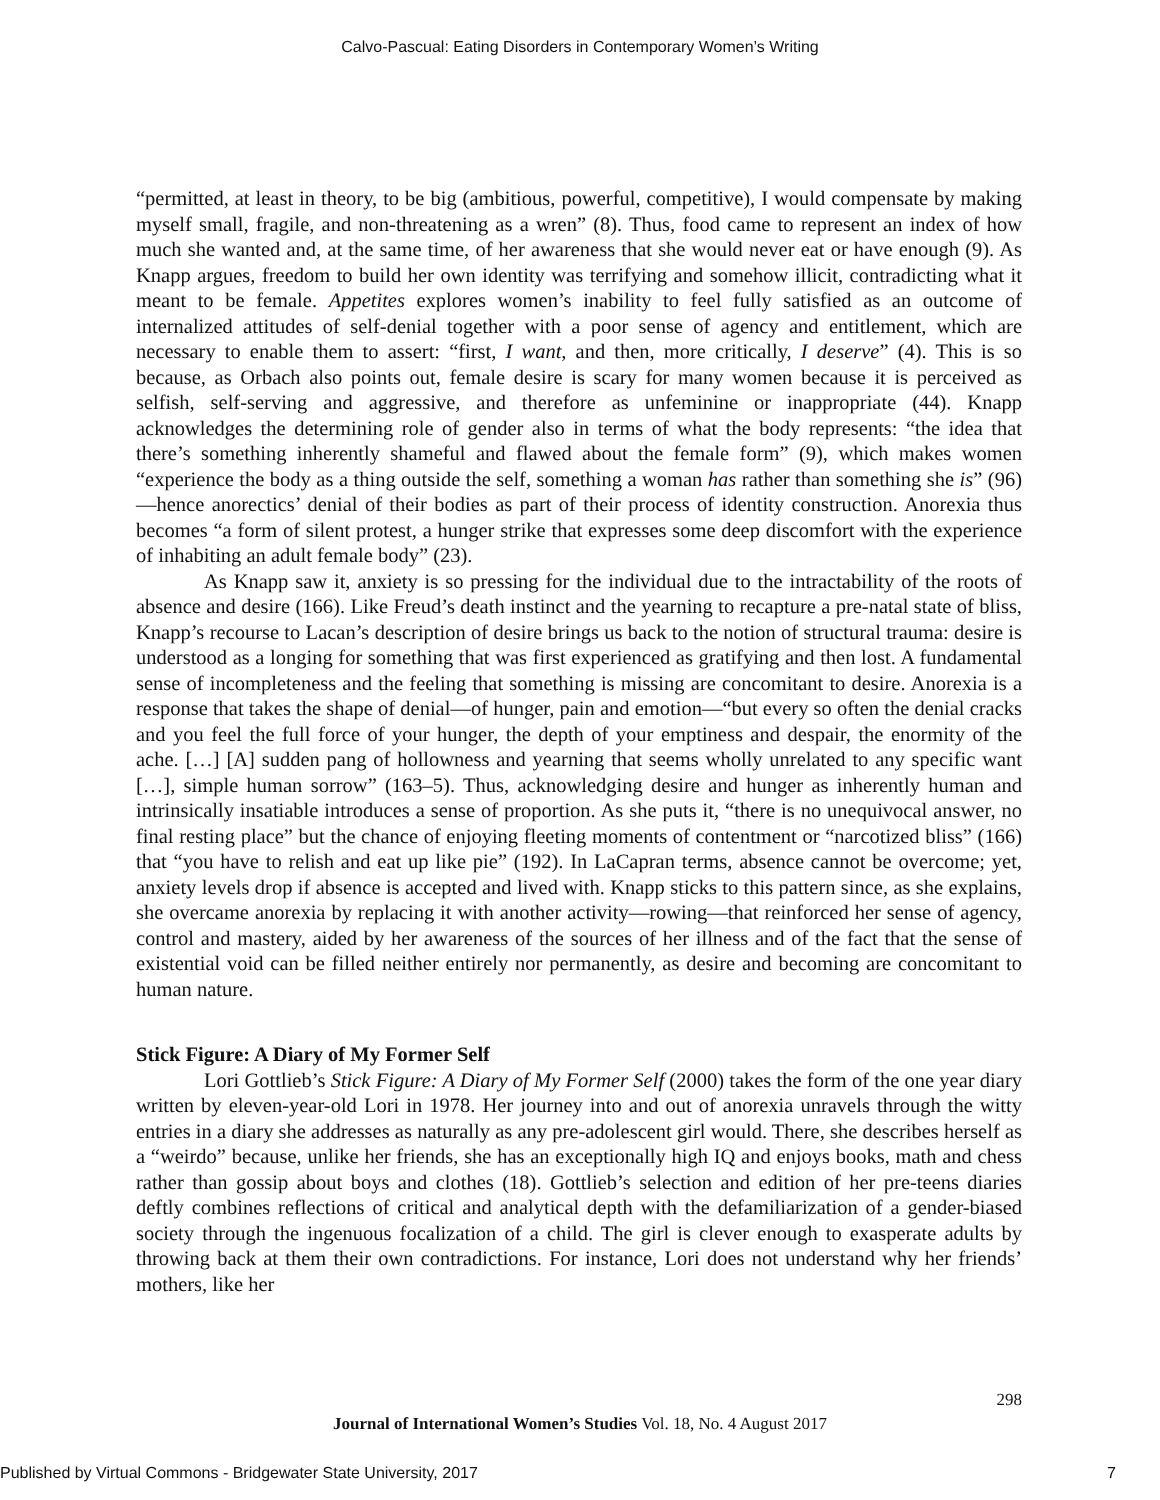Calvo-Pascual: Eating Disorders in Contemporary Women’s Writing
“permitted, at least in theory, to be big (ambitious, powerful, competitive), I would compensate by making myself small, fragile, and non-threatening as a wren” (8). Thus, food came to represent an index of how much she wanted and, at the same time, of her awareness that she would never eat or have enough (9). As Knapp argues, freedom to build her own identity was terrifying and somehow illicit, contradicting what it meant to be female. Appetites explores women’s inability to feel fully satisfied as an outcome of internalized attitudes of self-denial together with a poor sense of agency and entitlement, which are necessary to enable them to assert: “first, I want, and then, more critically, I deserve” (4). This is so because, as Orbach also points out, female desire is scary for many women because it is perceived as selfish, self-serving and aggressive, and therefore as unfeminine or inappropriate (44). Knapp acknowledges the determining role of gender also in terms of what the body represents: “the idea that there’s something inherently shameful and flawed about the female form” (9), which makes women “experience the body as a thing outside the self, something a woman has rather than something she is” (96)—hence anorectics’ denial of their bodies as part of their process of identity construction. Anorexia thus becomes “a form of silent protest, a hunger strike that expresses some deep discomfort with the experience of inhabiting an adult female body” (23).
As Knapp saw it, anxiety is so pressing for the individual due to the intractability of the roots of absence and desire (166). Like Freud’s death instinct and the yearning to recapture a pre-natal state of bliss, Knapp’s recourse to Lacan’s description of desire brings us back to the notion of structural trauma: desire is understood as a longing for something that was first experienced as gratifying and then lost. A fundamental sense of incompleteness and the feeling that something is missing are concomitant to desire. Anorexia is a response that takes the shape of denial—of hunger, pain and emotion—“but every so often the denial cracks and you feel the full force of your hunger, the depth of your emptiness and despair, the enormity of the ache. […] [A] sudden pang of hollowness and yearning that seems wholly unrelated to any specific want […], simple human sorrow” (163–5). Thus, acknowledging desire and hunger as inherently human and intrinsically insatiable introduces a sense of proportion. As she puts it, “there is no unequivocal answer, no final resting place” but the chance of enjoying fleeting moments of contentment or “narcotized bliss” (166) that “you have to relish and eat up like pie” (192). In LaCapran terms, absence cannot be overcome; yet, anxiety levels drop if absence is accepted and lived with. Knapp sticks to this pattern since, as she explains, she overcame anorexia by replacing it with another activity—rowing—that reinforced her sense of agency, control and mastery, aided by her awareness of the sources of her illness and of the fact that the sense of existential void can be filled neither entirely nor permanently, as desire and becoming are concomitant to human nature.
Stick Figure: A Diary of My Former Self
Lori Gottlieb’s Stick Figure: A Diary of My Former Self (2000) takes the form of the one year diary written by eleven-year-old Lori in 1978. Her journey into and out of anorexia unravels through the witty entries in a diary she addresses as naturally as any pre-adolescent girl would. There, she describes herself as a “weirdo” because, unlike her friends, she has an exceptionally high IQ and enjoys books, math and chess rather than gossip about boys and clothes (18). Gottlieb’s selection and edition of her pre-teens diaries deftly combines reflections of critical and analytical depth with the defamiliarization of a gender-biased society through the ingenuous focalization of a child. The girl is clever enough to exasperate adults by throwing back at them their own contradictions. For instance, Lori does not understand why her friends’ mothers, like her
298
Journal of International Women’s Studies Vol. 18, No. 4 August 2017
Published by Virtual Commons - Bridgewater State University, 2017 7